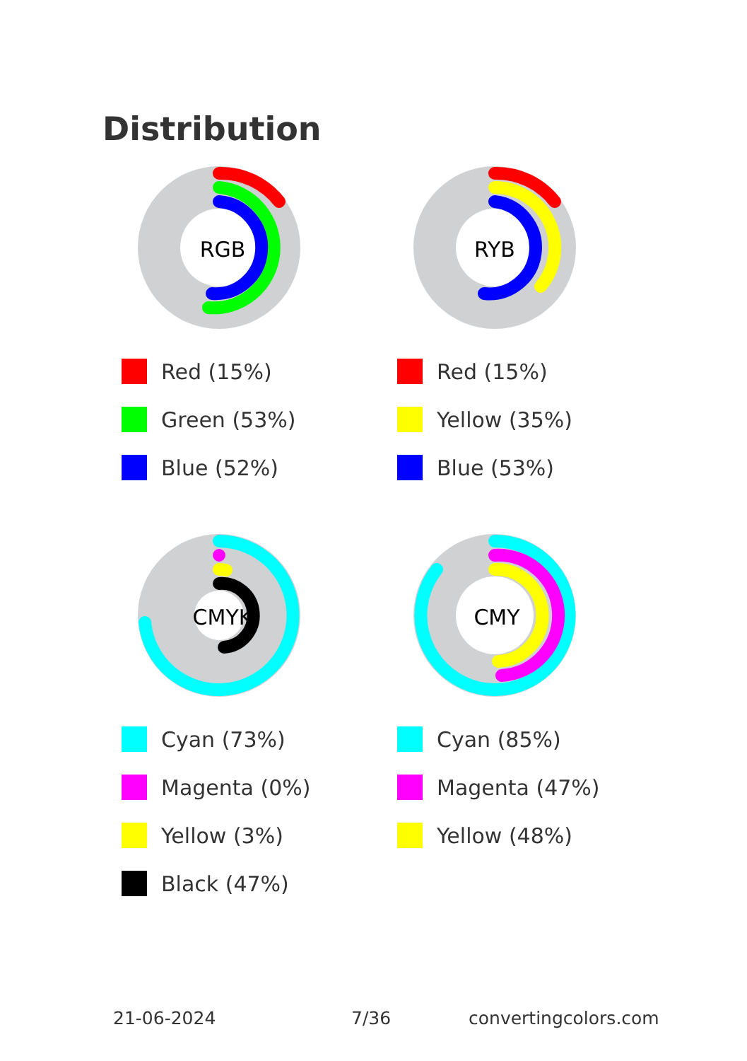Distribution
RGB
Red (15%)
Green (53%)
Blue (52%)
RYB
Red (15%)
Yellow (35%)
Blue (53%)
CMYK
Cyan (73%)
Magenta (0%)
Yellow (3%)
Black (47%)
CMY
Cyan (85%)
Magenta (47%)
Yellow (48%)
21-06-2024 7/36 convertingcolors.com